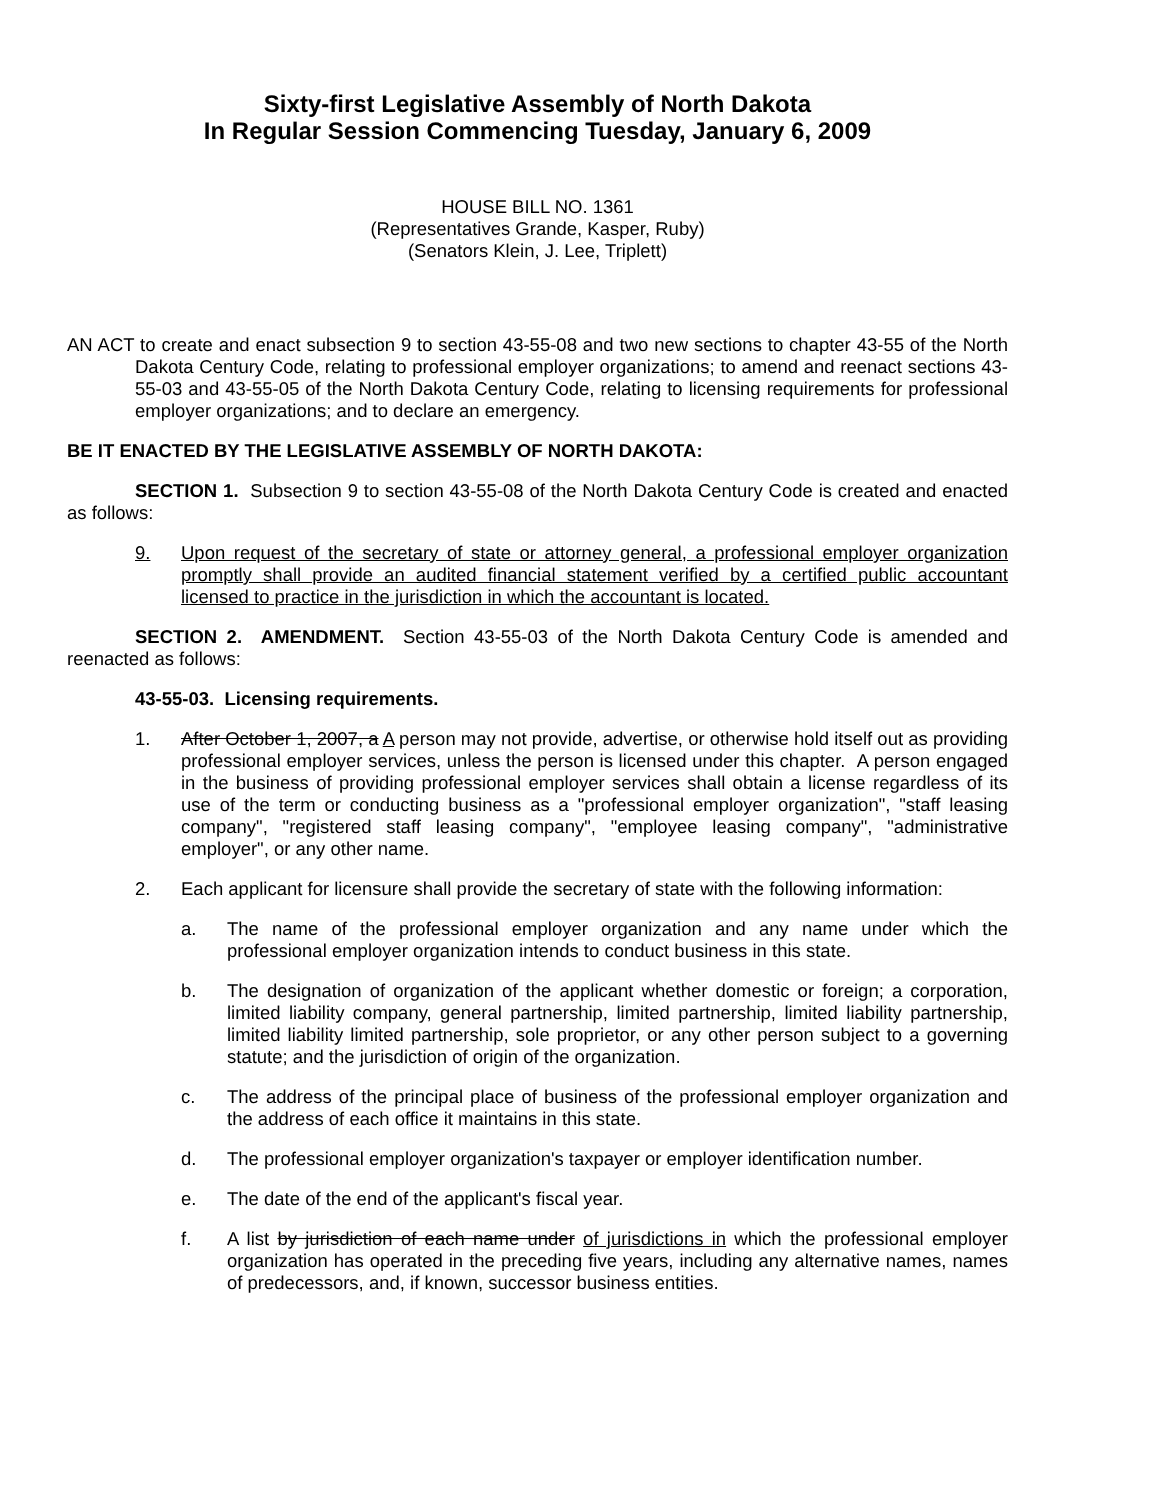Sixty-first Legislative Assembly of North Dakota
In Regular Session Commencing Tuesday, January 6, 2009
HOUSE BILL NO. 1361
(Representatives Grande, Kasper, Ruby)
(Senators Klein, J. Lee, Triplett)
AN ACT to create and enact subsection 9 to section 43-55-08 and two new sections to chapter 43-55 of the North Dakota Century Code, relating to professional employer organizations; to amend and reenact sections 43-55-03 and 43-55-05 of the North Dakota Century Code, relating to licensing requirements for professional employer organizations; and to declare an emergency.
BE IT ENACTED BY THE LEGISLATIVE ASSEMBLY OF NORTH DAKOTA:
SECTION 1. Subsection 9 to section 43-55-08 of the North Dakota Century Code is created and enacted as follows:
9. Upon request of the secretary of state or attorney general, a professional employer organization promptly shall provide an audited financial statement verified by a certified public accountant licensed to practice in the jurisdiction in which the accountant is located.
SECTION 2. AMENDMENT. Section 43-55-03 of the North Dakota Century Code is amended and reenacted as follows:
43-55-03. Licensing requirements.
1. After October 1, 2007, a A person may not provide, advertise, or otherwise hold itself out as providing professional employer services, unless the person is licensed under this chapter. A person engaged in the business of providing professional employer services shall obtain a license regardless of its use of the term or conducting business as a "professional employer organization", "staff leasing company", "registered staff leasing company", "employee leasing company", "administrative employer", or any other name.
2. Each applicant for licensure shall provide the secretary of state with the following information:
a. The name of the professional employer organization and any name under which the professional employer organization intends to conduct business in this state.
b. The designation of organization of the applicant whether domestic or foreign; a corporation, limited liability company, general partnership, limited partnership, limited liability partnership, limited liability limited partnership, sole proprietor, or any other person subject to a governing statute; and the jurisdiction of origin of the organization.
c. The address of the principal place of business of the professional employer organization and the address of each office it maintains in this state.
d. The professional employer organization's taxpayer or employer identification number.
e. The date of the end of the applicant's fiscal year.
f. A list by jurisdiction of each name under of jurisdictions in which the professional employer organization has operated in the preceding five years, including any alternative names, names of predecessors, and, if known, successor business entities.